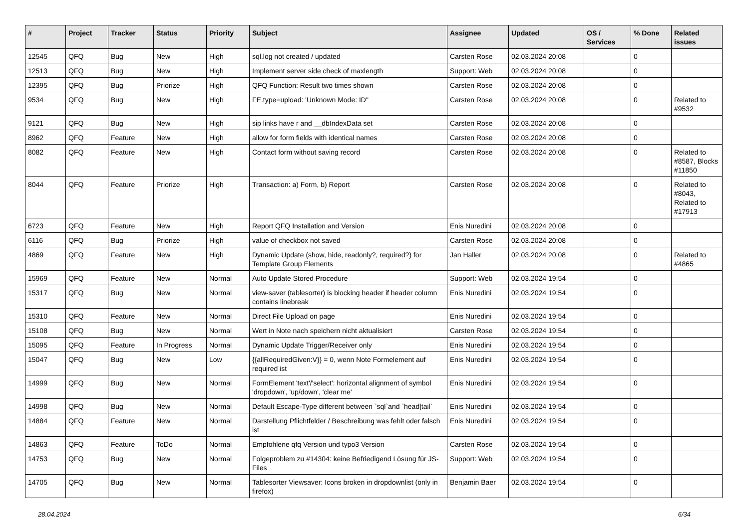| # | Project | Tracker | Status | Priority | Subject | Assignee | Updated | OS / Services | % Done | Related issues |
| --- | --- | --- | --- | --- | --- | --- | --- | --- | --- | --- |
| 12545 | QFQ | Bug | New | High | sql.log not created / updated | Carsten Rose | 02.03.2024 20:08 | | 0 | |
| 12513 | QFQ | Bug | New | High | Implement server side check of maxlength | Support: Web | 02.03.2024 20:08 | | 0 | |
| 12395 | QFQ | Bug | Priorize | High | QFQ Function: Result two times shown | Carsten Rose | 02.03.2024 20:08 | | 0 | |
| 9534 | QFQ | Bug | New | High | FE.type=upload: 'Unknown Mode: ID" | Carsten Rose | 02.03.2024 20:08 | | 0 | Related to #9532 |
| 9121 | QFQ | Bug | New | High | sip links have r and __dbIndexData set | Carsten Rose | 02.03.2024 20:08 | | 0 | |
| 8962 | QFQ | Feature | New | High | allow for form fields with identical names | Carsten Rose | 02.03.2024 20:08 | | 0 | |
| 8082 | QFQ | Feature | New | High | Contact form without saving record | Carsten Rose | 02.03.2024 20:08 | | 0 | Related to #8587, Blocks #11850 |
| 8044 | QFQ | Feature | Priorize | High | Transaction: a) Form, b) Report | Carsten Rose | 02.03.2024 20:08 | | 0 | Related to #8043, Related to #17913 |
| 6723 | QFQ | Feature | New | High | Report QFQ Installation and Version | Enis Nuredini | 02.03.2024 20:08 | | 0 | |
| 6116 | QFQ | Bug | Priorize | High | value of checkbox not saved | Carsten Rose | 02.03.2024 20:08 | | 0 | |
| 4869 | QFQ | Feature | New | High | Dynamic Update (show, hide, readonly?, required?) for Template Group Elements | Jan Haller | 02.03.2024 20:08 | | 0 | Related to #4865 |
| 15969 | QFQ | Feature | New | Normal | Auto Update Stored Procedure | Support: Web | 02.03.2024 19:54 | | 0 | |
| 15317 | QFQ | Bug | New | Normal | view-saver (tablesorter) is blocking header if header column contains linebreak | Enis Nuredini | 02.03.2024 19:54 | | 0 | |
| 15310 | QFQ | Feature | New | Normal | Direct File Upload on page | Enis Nuredini | 02.03.2024 19:54 | | 0 | |
| 15108 | QFQ | Bug | New | Normal | Wert in Note nach speichern nicht aktualisiert | Carsten Rose | 02.03.2024 19:54 | | 0 | |
| 15095 | QFQ | Feature | In Progress | Normal | Dynamic Update Trigger/Receiver only | Enis Nuredini | 02.03.2024 19:54 | | 0 | |
| 15047 | QFQ | Bug | New | Low | {{allRequiredGiven:V}} = 0, wenn Note Formelement auf required ist | Enis Nuredini | 02.03.2024 19:54 | | 0 | |
| 14999 | QFQ | Bug | New | Normal | FormElement 'text'/'select': horizontal alignment of symbol 'dropdown', 'up/down', 'clear me' | Enis Nuredini | 02.03.2024 19:54 | | 0 | |
| 14998 | QFQ | Bug | New | Normal | Default Escape-Type different between `sql`and `head/tail` | Enis Nuredini | 02.03.2024 19:54 | | 0 | |
| 14884 | QFQ | Feature | New | Normal | Darstellung Pflichtfelder / Beschreibung was fehlt oder falsch ist | Enis Nuredini | 02.03.2024 19:54 | | 0 | |
| 14863 | QFQ | Feature | ToDo | Normal | Empfohlene qfq Version und typo3 Version | Carsten Rose | 02.03.2024 19:54 | | 0 | |
| 14753 | QFQ | Bug | New | Normal | Folgeproblem zu #14304: keine Befriedigend Lösung für JS-Files | Support: Web | 02.03.2024 19:54 | | 0 | |
| 14705 | QFQ | Bug | New | Normal | Tablesorter Viewsaver: Icons broken in dropdownlist (only in firefox) | Benjamin Baer | 02.03.2024 19:54 | | 0 | |
28.04.2024 6/34